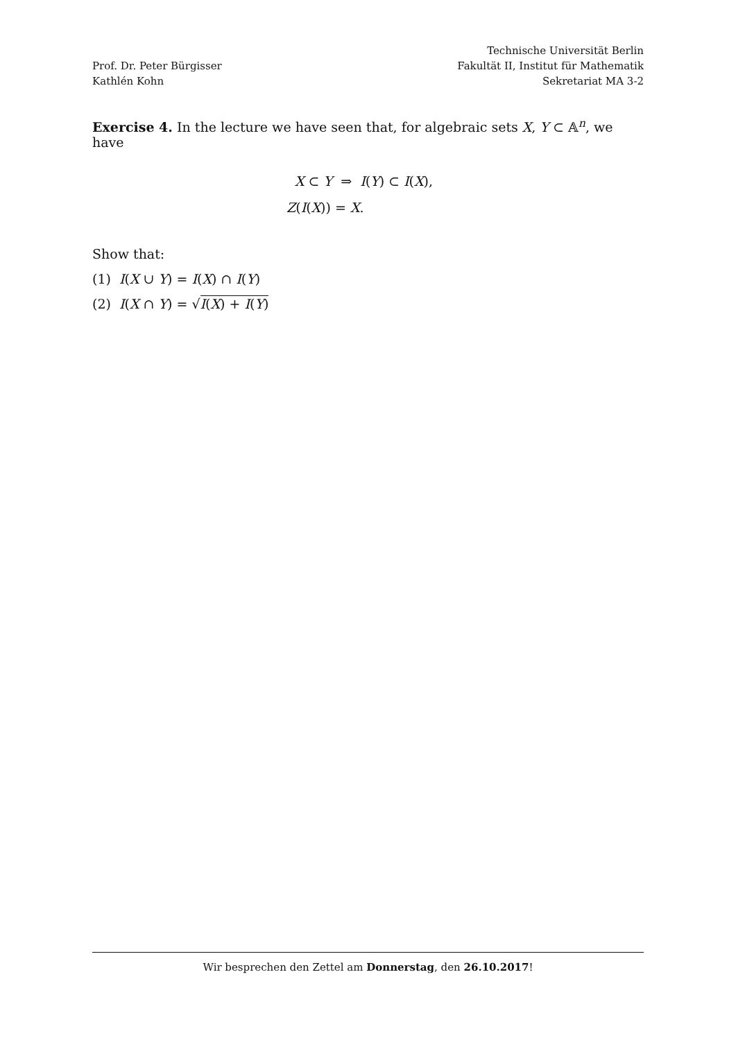Prof. Dr. Peter Bürgisser
Kathlén Kohn
Technische Universität Berlin
Fakultät II, Institut für Mathematik
Sekretariat MA 3-2
Exercise 4. In the lecture we have seen that, for algebraic sets X, Y ⊂ 𝔸<sup>n</sup>, we have
X ⊂ Y ⇒ I(Y) ⊂ I(X),
Z(I(X)) = X.
Show that:
(1) I(X ∪ Y) = I(X) ∩ I(Y)
(2) I(X ∩ Y) = √I(X) + I(Y)
Wir besprechen den Zettel am Donnerstag, den 26.10.2017!